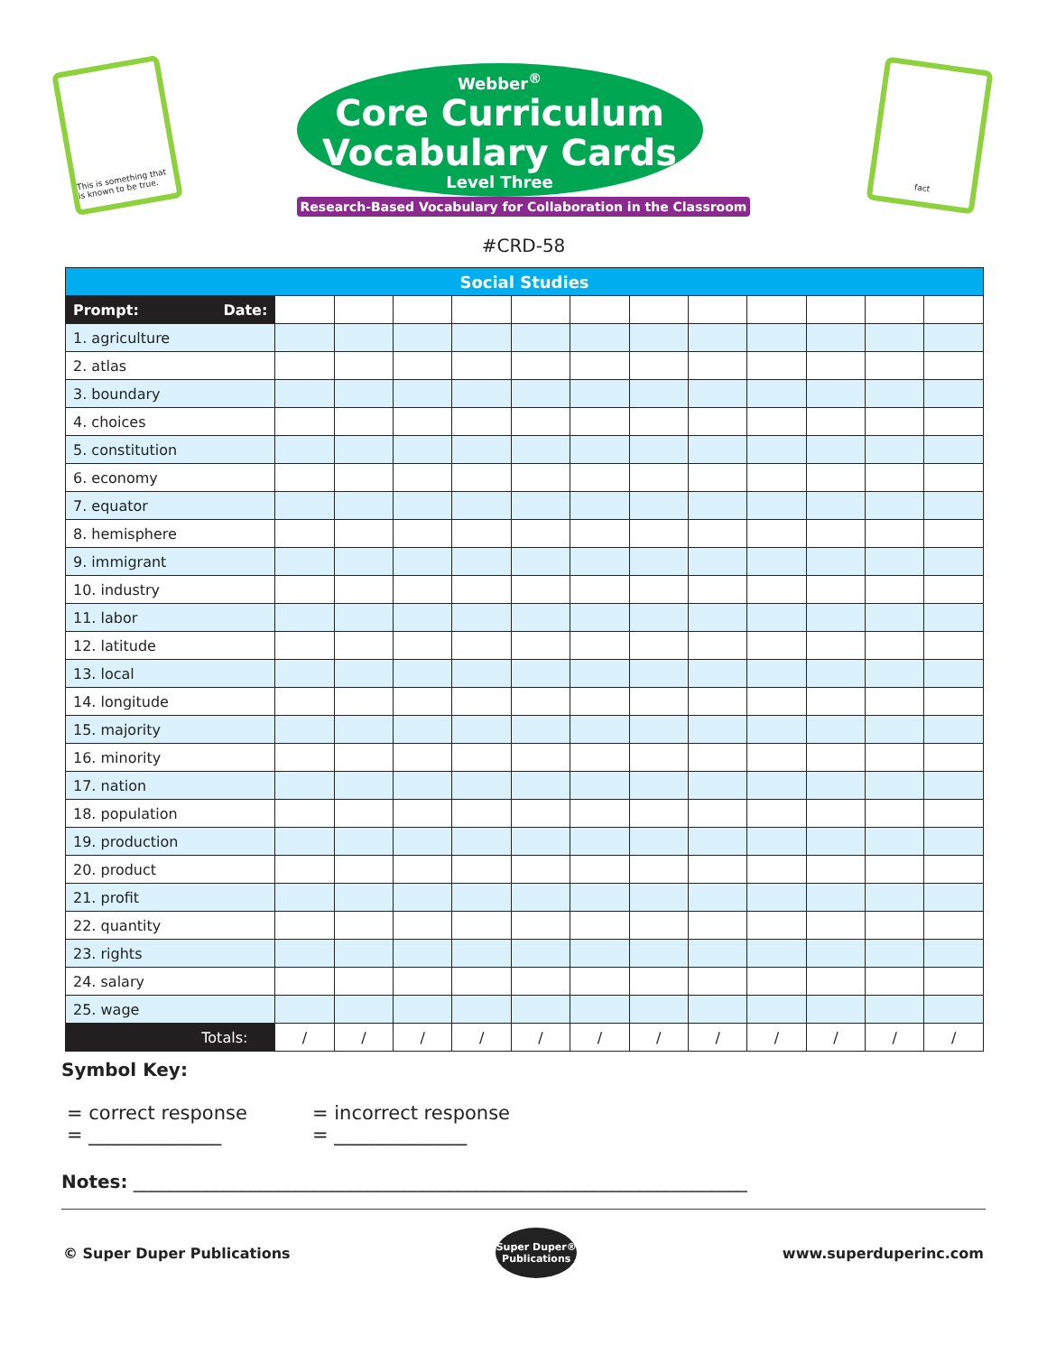This is something that is known to be true.
Webber<sup>®</sup>
Core Curriculum
Vocabulary Cards
Level Three
Research-Based Vocabulary for Collaboration in the Classroom
fact
#CRD-58
| Social Studies | | | | | | | | | | | | |
| --- | --- | --- | --- | --- | --- | --- | --- | --- | --- | --- | --- | --- |
| Prompt: Date: | | | | | | | | | | | | |
| 1. agriculture | | | | | | | | | | | | |
| 2. atlas | | | | | | | | | | | | |
| 3. boundary | | | | | | | | | | | | |
| 4. choices | | | | | | | | | | | | |
| 5. constitution | | | | | | | | | | | | |
| 6. economy | | | | | | | | | | | | |
| 7. equator | | | | | | | | | | | | |
| 8. hemisphere | | | | | | | | | | | | |
| 9. immigrant | | | | | | | | | | | | |
| 10. industry | | | | | | | | | | | | |
| 11. labor | | | | | | | | | | | | |
| 12. latitude | | | | | | | | | | | | |
| 13. local | | | | | | | | | | | | |
| 14. longitude | | | | | | | | | | | | |
| 15. majority | | | | | | | | | | | | |
| 16. minority | | | | | | | | | | | | |
| 17. nation | | | | | | | | | | | | |
| 18. population | | | | | | | | | | | | |
| 19. production | | | | | | | | | | | | |
| 20. product | | | | | | | | | | | | |
| 21. profit | | | | | | | | | | | | |
| 22. quantity | | | | | | | | | | | | |
| 23. rights | | | | | | | | | | | | |
| 24. salary | | | | | | | | | | | | |
| 25. wage | | | | | | | | | | | | |
| Totals: | / | / | / | / | / | / | / | / | / | / | / | / |
Symbol Key:
= correct response = incorrect response
= ______________ = ______________
Notes: ____________________________________________________________________
© Super Duper Publications
Super Duper® Publications
www.superduperinc.com